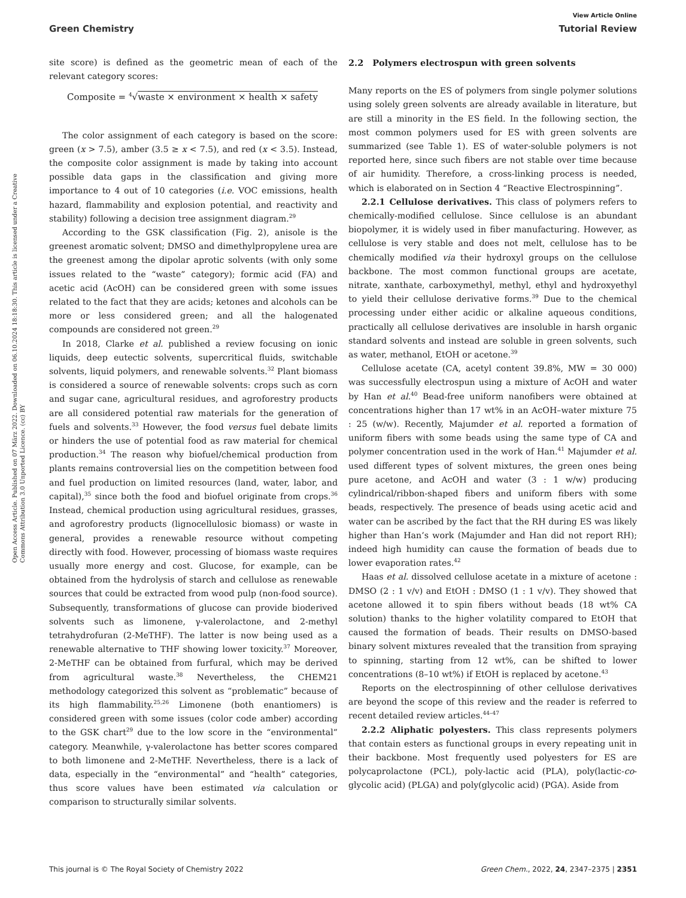View Article Online
Green Chemistry Tutorial Review
Open Access Article. Published on 07 März 2022. Downloaded on 06.10.2024 18:18:30. This article is licensed under a Creative Commons Attribution 3.0 Unported Licence. (cc) BY
site score) is defined as the geometric mean of each of the relevant category scores:
Composite = <sup>4</sup>√waste × environment × health × safety
The color assignment of each category is based on the score: green (x > 7.5), amber (3.5 ≥ x < 7.5), and red (x < 3.5). Instead, the composite color assignment is made by taking into account possible data gaps in the classification and giving more importance to 4 out of 10 categories (i.e. VOC emissions, health hazard, flammability and explosion potential, and reactivity and stability) following a decision tree assignment diagram.<sup>29</sup>
According to the GSK classification (Fig. 2), anisole is the greenest aromatic solvent; DMSO and dimethylpropylene urea are the greenest among the dipolar aprotic solvents (with only some issues related to the “waste” category); formic acid (FA) and acetic acid (AcOH) can be considered green with some issues related to the fact that they are acids; ketones and alcohols can be more or less considered green; and all the halogenated compounds are considered not green.<sup>29</sup>
In 2018, Clarke et al. published a review focusing on ionic liquids, deep eutectic solvents, supercritical fluids, switchable solvents, liquid polymers, and renewable solvents.<sup>32</sup> Plant biomass is considered a source of renewable solvents: crops such as corn and sugar cane, agricultural residues, and agroforestry products are all considered potential raw materials for the generation of fuels and solvents.<sup>33</sup> However, the food versus fuel debate limits or hinders the use of potential food as raw material for chemical production.<sup>34</sup> The reason why biofuel/chemical production from plants remains controversial lies on the competition between food and fuel production on limited resources (land, water, labor, and capital),<sup>35</sup> since both the food and biofuel originate from crops.<sup>36</sup> Instead, chemical production using agricultural residues, grasses, and agroforestry products (lignocellulosic biomass) or waste in general, provides a renewable resource without competing directly with food. However, processing of biomass waste requires usually more energy and cost. Glucose, for example, can be obtained from the hydrolysis of starch and cellulose as renewable sources that could be extracted from wood pulp (non-food source). Subsequently, transformations of glucose can provide bioderived solvents such as limonene, γ-valerolactone, and 2-methyl tetrahydrofuran (2-MeTHF). The latter is now being used as a renewable alternative to THF showing lower toxicity.<sup>37</sup> Moreover, 2-MeTHF can be obtained from furfural, which may be derived from agricultural waste.<sup>38</sup> Nevertheless, the CHEM21 methodology categorized this solvent as “problematic” because of its high flammability.<sup>25,26</sup> Limonene (both enantiomers) is considered green with some issues (color code amber) according to the GSK chart<sup>29</sup> due to the low score in the “environmental” category. Meanwhile, γ-valerolactone has better scores compared to both limonene and 2-MeTHF. Nevertheless, there is a lack of data, especially in the “environmental” and “health” categories, thus score values have been estimated via calculation or comparison to structurally similar solvents.
2.2 Polymers electrospun with green solvents
Many reports on the ES of polymers from single polymer solutions using solely green solvents are already available in literature, but are still a minority in the ES field. In the following section, the most common polymers used for ES with green solvents are summarized (see Table 1). ES of water-soluble polymers is not reported here, since such fibers are not stable over time because of air humidity. Therefore, a cross-linking process is needed, which is elaborated on in Section 4 “Reactive Electrospinning”.
2.2.1 Cellulose derivatives. This class of polymers refers to chemically-modified cellulose. Since cellulose is an abundant biopolymer, it is widely used in fiber manufacturing. However, as cellulose is very stable and does not melt, cellulose has to be chemically modified via their hydroxyl groups on the cellulose backbone. The most common functional groups are acetate, nitrate, xanthate, carboxymethyl, methyl, ethyl and hydroxyethyl to yield their cellulose derivative forms.<sup>39</sup> Due to the chemical processing under either acidic or alkaline aqueous conditions, practically all cellulose derivatives are insoluble in harsh organic standard solvents and instead are soluble in green solvents, such as water, methanol, EtOH or acetone.<sup>39</sup>
Cellulose acetate (CA, acetyl content 39.8%, MW = 30 000) was successfully electrospun using a mixture of AcOH and water by Han et al.<sup>40</sup> Bead-free uniform nanofibers were obtained at concentrations higher than 17 wt% in an AcOH–water mixture 75 : 25 (w/w). Recently, Majumder et al. reported a formation of uniform fibers with some beads using the same type of CA and polymer concentration used in the work of Han.<sup>41</sup> Majumder et al. used different types of solvent mixtures, the green ones being pure acetone, and AcOH and water (3 : 1 w/w) producing cylindrical/ribbon-shaped fibers and uniform fibers with some beads, respectively. The presence of beads using acetic acid and water can be ascribed by the fact that the RH during ES was likely higher than Han’s work (Majumder and Han did not report RH); indeed high humidity can cause the formation of beads due to lower evaporation rates.<sup>42</sup>
Haas et al. dissolved cellulose acetate in a mixture of acetone : DMSO (2 : 1 v/v) and EtOH : DMSO (1 : 1 v/v). They showed that acetone allowed it to spin fibers without beads (18 wt% CA solution) thanks to the higher volatility compared to EtOH that caused the formation of beads. Their results on DMSO-based binary solvent mixtures revealed that the transition from spraying to spinning, starting from 12 wt%, can be shifted to lower concentrations (8–10 wt%) if EtOH is replaced by acetone.<sup>43</sup>
Reports on the electrospinning of other cellulose derivatives are beyond the scope of this review and the reader is referred to recent detailed review articles.<sup>44–47</sup>
2.2.2 Aliphatic polyesters. This class represents polymers that contain esters as functional groups in every repeating unit in their backbone. Most frequently used polyesters for ES are polycaprolactone (PCL), poly-lactic acid (PLA), poly(lactic-co-glycolic acid) (PLGA) and poly(glycolic acid) (PGA). Aside from
This journal is © The Royal Society of Chemistry 2022 Green Chem., 2022, 24, 2347–2375 | 2351